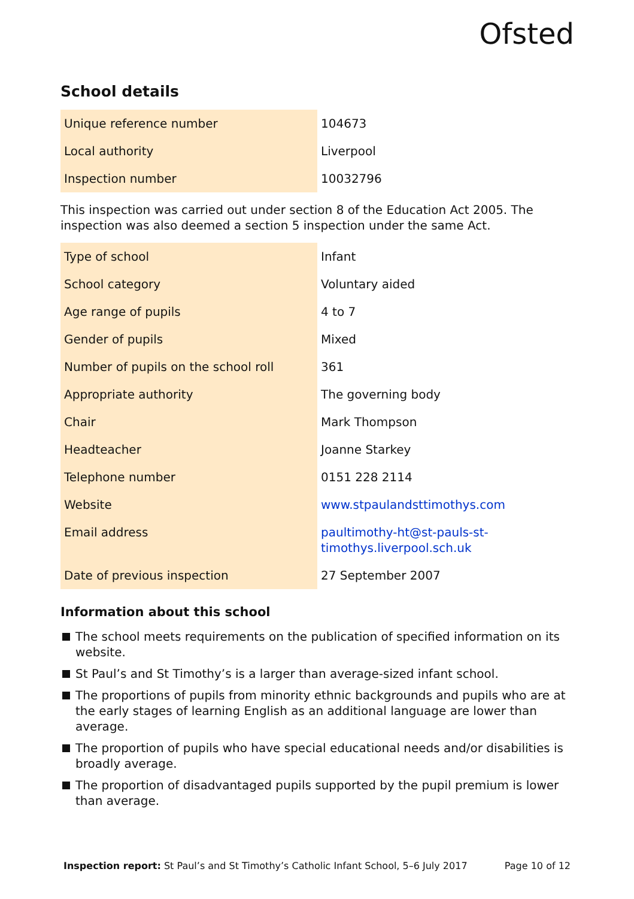Ofsted
School details
| Unique reference number | 104673 |
| Local authority | Liverpool |
| Inspection number | 10032796 |
This inspection was carried out under section 8 of the Education Act 2005. The inspection was also deemed a section 5 inspection under the same Act.
| Type of school | Infant |
| School category | Voluntary aided |
| Age range of pupils | 4 to 7 |
| Gender of pupils | Mixed |
| Number of pupils on the school roll | 361 |
| Appropriate authority | The governing body |
| Chair | Mark Thompson |
| Headteacher | Joanne Starkey |
| Telephone number | 0151 228 2114 |
| Website | www.stpaulandsttimothys.com |
| Email address | paultimothy-ht@st-pauls-st-timothys.liverpool.sch.uk |
| Date of previous inspection | 27 September 2007 |
Information about this school
The school meets requirements on the publication of specified information on its website.
St Paul’s and St Timothy’s is a larger than average-sized infant school.
The proportions of pupils from minority ethnic backgrounds and pupils who are at the early stages of learning English as an additional language are lower than average.
The proportion of pupils who have special educational needs and/or disabilities is broadly average.
The proportion of disadvantaged pupils supported by the pupil premium is lower than average.
Inspection report: St Paul’s and St Timothy’s Catholic Infant School, 5–6 July 2017 Page 10 of 12